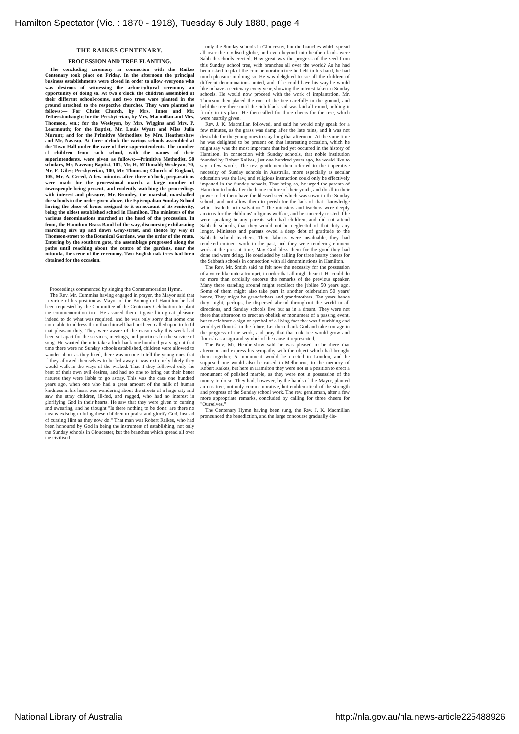Hamilton Spectator (Vic. : 1870 - 1918), Tuesday 6 July 1880, page 4
THE RAIKES CENTENARY.
PROCESSION AND TREE PLANTING.
The concluding ceremony in connection with the Raikes Centenary took place on Friday. In the afternoon the principal business establishments were closed in order to allow everyone who was desirous of witnessing the arboricultural ceremony an opportunity of doing so. At two o'clock the children assembled at their different school-rooms, and two trees were planted in the ground attached to the respective churches. They were planted as follows:— For Christ Church, by Mrs. Innes and Mr. Fetherstonhaugh; for the Presbyterian, by Mrs. Macmillan and Mrs. Thomson, sen.; for the Wesleyan, by Mrs. Wiggins and Mrs. P. Learmouth; for the Baptist, Mr. Louis Wyatt and Miss Julia Murant; and for the Primitive Methodists, by Mrs. Heathershaw and Mr. Naveau. At three o'clock the various schools assembled at the Town Hall under the care of their superintendents. The number of children from each school, with the names of their superintendents, were given as follows:—Primitive Methodist, 50 scholars, Mr. Naveau; Baptist, 101, Mr. H. M'Donald; Wesleyan, 70, Mr. F. Giles; Presbyterian, 100, Mr. Thomson; Church of England, 105, Mr. A. Greed. A few minutes after three o'clock, preparations were made for the processional march, a large number of townspeople being present, and evidently watching the proceedings with interest and pleasure. Mr. Bromley, the marshal, marshalled the schools in the order given above, the Episcopalian Sunday School having the place of honor assigned to it on account of its seniority, being the oldest established school in Hamilton. The ministers of the various denominations marched at the head of the procession. In front, the Hamilton Brass Band led the way, discoursing exhilarating marching airs up and down Gray-street, and thence by way of Thomson-street to the Botanical Gardens, was the order of the route. Entering by the southern gate, the assemblage progressed along the paths until reaching about the centre of the gardens, near the rotunda, the scene of the ceremony. Two English oak trees had been obtained for the occasion.
Proceedings commenced by singing the Commemoration Hymn.
The Rev. Mr. Cummins having engaged in prayer, the Mayor said that in virtue of his position as Mayor of the Borough of Hamilton he had been requested by the Committee of the Centenary Celebration to plant the commemoration tree. He assured them it gave him great pleasure indeed to do what was required, and he was only sorry that some one more able to address them than himself had not been called upon to fulfil that pleasant duty. They were aware of the reason why this week had been set apart for the services, meetings, and practices for the service of song. He wanted them to take a look back one hundred years ago at that time there were no Sunday schools established, children were allowed to wander about as they liked, there was no one to tell the young ones that if they allowed themselves to be led away it was extremely likely they would walk in the ways of the wicked. That if they followed only the bent of their own evil desires, and had no one to bring out their better natures they were liable to go astray. This was the case one hundred years ago, when one who had a great amount of the milk of human kindness in his heart was wandering about the streets of a large city and saw the stray children, ill-fed, and ragged, who had no interest in glorifying God in their hearts. He saw that they were given to cursing and swearing, and he thought "Is there nothing to be done: are there no means existing to bring these children to praise and glorify God, instead of cursing Him as they now do." That man was Robert Raikes, who had been honoured by God in being the instrument of establishing, not only the Sunday schools in Gloucester, but the branches which spread all over the civilised
only the Sunday schools in Gloucester, but the branches which spread all over the civilised globe, and even beyond into heathen lands were Sabbath schools erected. How great was the progress of the seed from this Sunday school tree, with branches all over the world? As he had been asked to plant the commemoration tree he held in his hand, he had much pleasure in doing so. He was delighted to see all the children of different denominations united, and if he could have his way he would like to have a centenary every year, showing the interest taken in Sunday schools. He would now proceed with the work of implantation. Mr. Thomson then placed the root of the tree carefully in the ground, and held the tree there until the rich black soil was laid all round, holding it firmly in its place. He then called for three cheers for the tree, which were heartily given.
Rev. J. K. Macmillan followed, and said he would only speak for a few minutes, as the grass was damp after the late rains, and it was not desirable for the young ones to stay long that afternoon. At the same time he was delighted to be present on that interesting occasion, which he might say was the most important that had yet occurred in the history of Hamilton. In connection with Sunday schools, that noble institution founded by Robert Raikes, just one hundred years ago, he would like to say a few words. The rev. gentlemen then referred to the imperative necessity of Sunday schools in Australia, more especially as secular education was the law, and religious instruction could only be effectively imparted in the Sunday schools. That being so, he urged the parents of Hamilton to look after the home culture of their youth, and do all in their power to let them have the blessed seed which was sown in the Sunday school, and not allow them to perish for the lack of that "knowledge which leadeth unto salvation." The ministers and teachers were deeply anxious for the childrens' religious welfare, and he sincerely trusted if he were speaking to any parents who had children, and did not attend Sabbath schools, that they would not be neglectful of that duty any longer. Ministers and parents owed a deep debt of gratitude to the Sabbath school teachers. Their labours were invaluable, they had rendered eminent work in the past, and they were rendering eminent work at the present time. May God bless them for the good they had done and were doing. He concluded by calling for three hearty cheers for the Sabbath schools in connection with all denominations in Hamilton.
The Rev. Mr. Smith said he felt now the necessity for the possession of a voice like unto a trumpet, in order that all might hear it. He could do no more than cordially endorse the remarks of the previous speaker. Many there standing around might recollect the jubilee 50 years ago. Some of them might also take part in another celebration 50 years' hence. They might be grandfathers and grandmothers. Ten years hence they might, perhaps, be dispersed abroad throughout the world in all directions, and Sunday schools live but as in a dream. They were not there that afternoon to erect an obelisk or monument of a passing event, but to celebrate a sign or symbol of a living fact that was flourishing and would yet flourish in the future. Let them thank God and take courage in the progress of the work, and pray that that oak tree would grow and flourish as a sign and symbol of the cause it represented.
The Rev. Mr. Heathershaw said he was pleased to be there that afternoon and express his sympathy with the object which had brought them together. A monument would be erected in London, and he supposed one would also be raised in Melbourne, to the memory of Robert Raikes, but here in Hamilton they were not in a position to erect a monument of polished marble, as they were not in possession of the money to do so. They had, however, by the hands of the Mayor, planted an oak tree, not only commemorative, but emblematical of the strength and progress of the Sunday school work. The rev. gentleman, after a few more appropriate remarks, concluded by calling for three cheers for "Ourselves."
The Centenary Hymn having been sung, the Rev. J. K. Macmillan pronounced the benediction, and the large concourse gradually dis-
National Library of Australia http://nla.gov.au/nla.news-article225488926